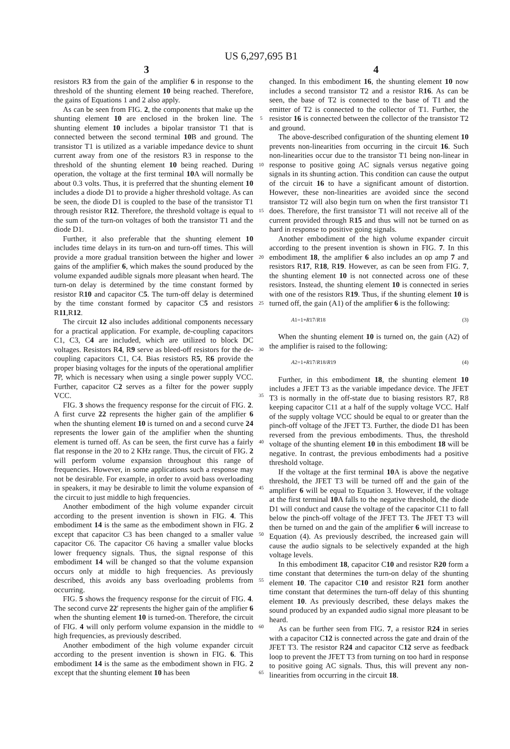US 6,297,695 B1
3 4
resistors R3 from the gain of the amplifier 6 in response to the threshold of the shunting element 10 being reached. Therefore, the gains of Equations 1 and 2 also apply.
As can be seen from FIG. 2, the components that make up the shunting element 10 are enclosed in the broken line. The shunting element 10 includes a bipolar transistor T1 that is connected between the second terminal 10 B and ground. The transistor T1 is utilized as a variable impedance device to shunt current away from one of the resistors R3 in response to the threshold of the shunting element 10 being reached. During operation, the voltage at the first terminal 10 A will normally be about 0.3 volts. Thus, it is preferred that the shunting element 10 includes a diode D1 to provide a higher threshold voltage. As can be seen, the diode D1 is coupled to the base of the transistor T1 through resistor R12. Therefore, the threshold voltage is equal to the sum of the turn-on voltages of both the transistor T1 and the diode D1.
Further, it also preferable that the shunting element 10 includes time delays in its turn-on and turn-off times. This will provide a more gradual transition between the higher and lower gains of the amplifier 6, which makes the sound produced by the volume expanded audible signals more pleasant when heard. The turn-on delay is determined by the time constant formed by resistor R10 and capacitor C5. The turn-off delay is determined by the time constant formed by capacitor C5 and resistors R11,R12.
The circuit 12 also includes additional components necessary for a practical application. For example, de-coupling capacitors C1, C3, C4 are included, which are utilized to block DC voltages. Resistors R4, R9 serve as bleed-off resistors for the de-coupling capacitors C1, C4. Bias resistors R5, R6 provide the proper biasing voltages for the inputs of the operational amplifier 7 P, which is necessary when using a single power supply VCC. Further, capacitor C2 serves as a filter for the power supply VCC.
FIG. 3 shows the frequency response for the circuit of FIG. 2. A first curve 22 represents the higher gain of the amplifier 6 when the shunting element 10 is turned on and a second curve 24 represents the lower gain of the amplifier when the shunting element is turned off. As can be seen, the first curve has a fairly flat response in the 20 to 2 KHz range. Thus, the circuit of FIG. 2 will perform volume expansion throughout this range of frequencies. However, in some applications such a response may not be desirable. For example, in order to avoid bass overloading in speakers, it may be desirable to limit the volume expansion of the circuit to just middle to high frequencies.
Another embodiment of the high volume expander circuit according to the present invention is shown in FIG. 4. This embodiment 14 is the same as the embodiment shown in FIG. 2 except that capacitor C3 has been changed to a smaller value capacitor C6. The capacitor C6 having a smaller value blocks lower frequency signals. Thus, the signal response of this embodiment 14 will be changed so that the volume expansion occurs only at middle to high frequencies. As previously described, this avoids any bass overloading problems from occurring.
FIG. 5 shows the frequency response for the circuit of FIG. 4. The second curve 22' represents the higher gain of the amplifier 6 when the shunting element 10 is turned-on. Therefore, the circuit of FIG. 4 will only perform volume expansion in the middle to high frequencies, as previously described.
Another embodiment of the high volume expander circuit according to the present invention is shown in FIG. 6. This embodiment 14 is the same as the embodiment shown in FIG. 2 except that the shunting element 10 has been
5
10
15
20
25
30
35
40
45
50
55
60
65
changed. In this embodiment 16, the shunting element 10 now includes a second transistor T2 and a resistor R16. As can be seen, the base of T2 is connected to the base of T1 and the emitter of T2 is connected to the collector of T1. Further, the resistor 16 is connected between the collector of the transistor T2 and ground.
The above-described configuration of the shunting element 10 prevents non-linearities from occurring in the circuit 16. Such non-linearities occur due to the transistor T1 being non-linear in response to positive going AC signals versus negative going signals in its shunting action. This condition can cause the output of the circuit 16 to have a significant amount of distortion. However, these non-linearities are avoided since the second transistor T2 will also begin turn on when the first transistor T1 does. Therefore, the first transistor T1 will not receive all of the current provided through R15 and thus will not be turned on as hard in response to positive going signals.
Another embodiment of the high volume expander circuit according to the present invention is shown in FIG. 7. In this embodiment 18, the amplifier 6 also includes an op amp 7 and resistors R17, R18, R19. However, as can be seen from FIG. 7, the shunting element 10 is not connected across one of these resistors. Instead, the shunting element 10 is connected in series with one of the resistors R19. Thus, if the shunting element 10 is turned off, the gain (A1) of the amplifier 6 is the following:
A1=1+R17/R18 (3)
When the shunting element 10 is turned on, the gain (A2) of the amplifier is raised to the following:
A2=1+R17/R18/R19 (4)
Further, in this embodiment 18, the shunting element 10 includes a JFET T3 as the variable impedance device. The JFET T3 is normally in the off-state due to biasing resistors R7, R8 keeping capacitor C11 at a half of the supply voltage VCC. Half of the supply voltage VCC should be equal to or greater than the pinch-off voltage of the JFET T3. Further, the diode D1 has been reversed from the previous embodiments. Thus, the threshold voltage of the shunting element 10 in this embodiment 18 will be negative. In contrast, the previous embodiments had a positive threshold voltage.
If the voltage at the first terminal 10 A is above the negative threshold, the JFET T3 will be turned off and the gain of the amplifier 6 will be equal to Equation 3. However, if the voltage at the first terminal 10 A falls to the negative threshold, the diode D1 will conduct and cause the voltage of the capacitor C11 to fall below the pinch-off voltage of the JFET T3. The JFET T3 will then be turned on and the gain of the amplifier 6 will increase to Equation (4). As previously described, the increased gain will cause the audio signals to be selectively expanded at the high voltage levels.
In this embodiment 18, capacitor C10 and resistor R20 form a time constant that determines the turn-on delay of the shunting element 10. The capacitor C10 and resistor R21 form another time constant that determines the turn-off delay of this shunting element 10. As previously described, these delays makes the sound produced by an expanded audio signal more pleasant to be heard.
As can be further seen from FIG. 7, a resistor R24 in series with a capacitor C12 is connected across the gate and drain of the JFET T3. The resistor R24 and capacitor C12 serve as feedback loop to prevent the JFET T3 from turning on too hard in response to positive going AC signals. Thus, this will prevent any non-linearities from occurring in the circuit 18.